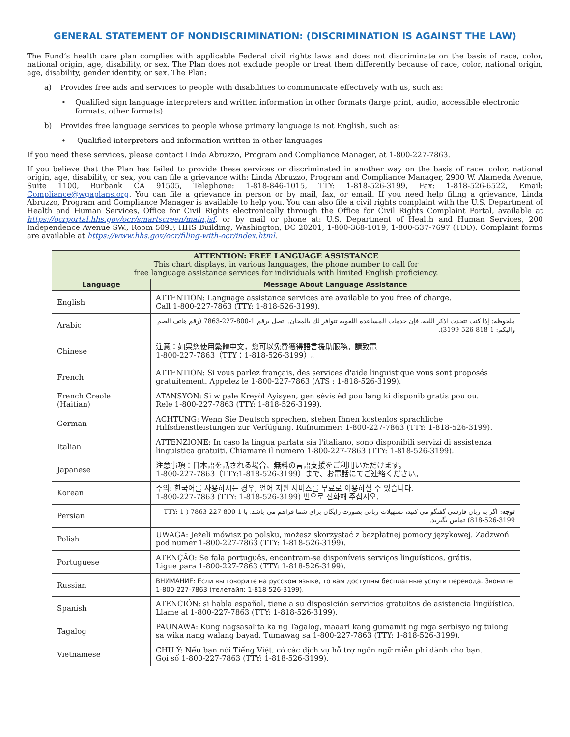GENERAL STATEMENT OF NONDISCRIMINATION: (DISCRIMINATION IS AGAINST THE LAW)
The Fund’s health care plan complies with applicable Federal civil rights laws and does not discriminate on the basis of race, color, national origin, age, disability, or sex. The Plan does not exclude people or treat them differently because of race, color, national origin, age, disability, gender identity, or sex. The Plan:
a) Provides free aids and services to people with disabilities to communicate effectively with us, such as:
• Qualified sign language interpreters and written information in other formats (large print, audio, accessible electronic formats, other formats)
b) Provides free language services to people whose primary language is not English, such as:
• Qualified interpreters and information written in other languages
If you need these services, please contact Linda Abruzzo, Program and Compliance Manager, at 1-800-227-7863.
If you believe that the Plan has failed to provide these services or discriminated in another way on the basis of race, color, national origin, age, disability, or sex, you can file a grievance with: Linda Abruzzo, Program and Compliance Manager, 2900 W. Alameda Avenue, Suite 1100, Burbank CA 91505, Telephone: 1-818-846-1015, TTY: 1-818-526-3199, Fax: 1-818-526-6522, Email: Compliance@wgaplans.org. You can file a grievance in person or by mail, fax, or email. If you need help filing a grievance, Linda Abruzzo, Program and Compliance Manager is available to help you. You can also file a civil rights complaint with the U.S. Department of Health and Human Services, Office for Civil Rights electronically through the Office for Civil Rights Complaint Portal, available at https://ocrportal.hhs.gov/ocr/smartscreen/main.jsf, or by mail or phone at: U.S. Department of Health and Human Services, 200 Independence Avenue SW., Room 509F, HHS Building, Washington, DC 20201, 1-800-368-1019, 1-800-537-7697 (TDD). Complaint forms are available at https://www.hhs.gov/ocr/filing-with-ocr/index.html.
| ATTENTION: FREE LANGUAGE ASSISTANCE This chart displays, in various languages, the phone number to call for free language assistance services for individuals with limited English proficiency. | |
| Language | Message About Language Assistance |
| English | ATTENTION: Language assistance services are available to you free of charge. Call 1-800-227-7863 (TTY: 1-818-526-3199). |
| Arabic | ملحوظة: إذا كنت تتحدث اذكر اللغة، فإن خدمات المساعدة اللغوية تتوافر لك بالمجان. اتصل برقم 1-800-227-7863 (رقم هاتف الصم والبكم: 1-818-526-3199). |
| Chinese | 注意：如果您使用繁體中文，您可以免費獲得語言援助服務。請致電 1-800-227-7863（TTY：1-818-526-3199）。 |
| French | ATTENTION: Si vous parlez français, des services d'aide linguistique vous sont proposés gratuitement. Appelez le 1-800-227-7863 (ATS : 1-818-526-3199). |
| French Creole (Haitian) | ATANSYON: Si w pale Kreyòl Ayisyen, gen sèvis èd pou lang ki disponib gratis pou ou. Rele 1-800-227-7863 (TTY: 1-818-526-3199). |
| German | ACHTUNG: Wenn Sie Deutsch sprechen, stehen Ihnen kostenlos sprachliche Hilfsdienstleistungen zur Verfügung. Rufnummer: 1-800-227-7863 (TTY: 1-818-526-3199). |
| Italian | ATTENZIONE: In caso la lingua parlata sia l'italiano, sono disponibili servizi di assistenza linguistica gratuiti. Chiamare il numero 1-800-227-7863 (TTY: 1-818-526-3199). |
| Japanese | 注意事項：日本語を話される場合、無料の言語支援をご利用いただけます。 1-800-227-7863（TTY:1-818-526-3199）まで、お電話にてご連絡ください。 |
| Korean | 주의: 한국어를 사용하시는 경우, 언어 지원 서비스를 무료로 이용하실 수 있습니다. 1-800-227-7863 (TTY: 1-818-526-3199) 번으로 전화해 주십시오. |
| Persian | توجه : اگر به زبان فارسی گفتگو می کنید، تسهیلات زبانی بصورت رایگان برای شما فراهم می باشد. با 1-800-227-7863 (TTY: 1-818-526-3199) تماس بگیرید. |
| Polish | UWAGA: Jeżeli mówisz po polsku, możesz skorzystać z bezpłatnej pomocy językowej. Zadzwoń pod numer 1-800-227-7863 (TTY: 1-818-526-3199). |
| Portuguese | ATENÇÃO: Se fala português, encontram-se disponíveis serviços linguísticos, grátis. Ligue para 1-800-227-7863 (TTY: 1-818-526-3199). |
| Russian | ВНИМАНИЕ: Если вы говорите на русском языке, то вам доступны бесплатные услуги перевода. Звоните 1-800-227-7863 (телетайп: 1-818-526-3199). |
| Spanish | ATENCIÓN: si habla español, tiene a su disposición servicios gratuitos de asistencia lingüística. Llame al 1-800-227-7863 (TTY: 1-818-526-3199). |
| Tagalog | PAUNAWA: Kung nagsasalita ka ng Tagalog, maaari kang gumamit ng mga serbisyo ng tulong sa wika nang walang bayad. Tumawag sa 1-800-227-7863 (TTY: 1-818-526-3199). |
| Vietnamese | CHÚ Ý: Nếu bạn nói Tiếng Việt, có các dịch vụ hỗ trợ ngôn ngữ miễn phí dành cho bạn. Gọi số 1-800-227-7863 (TTY: 1-818-526-3199). |